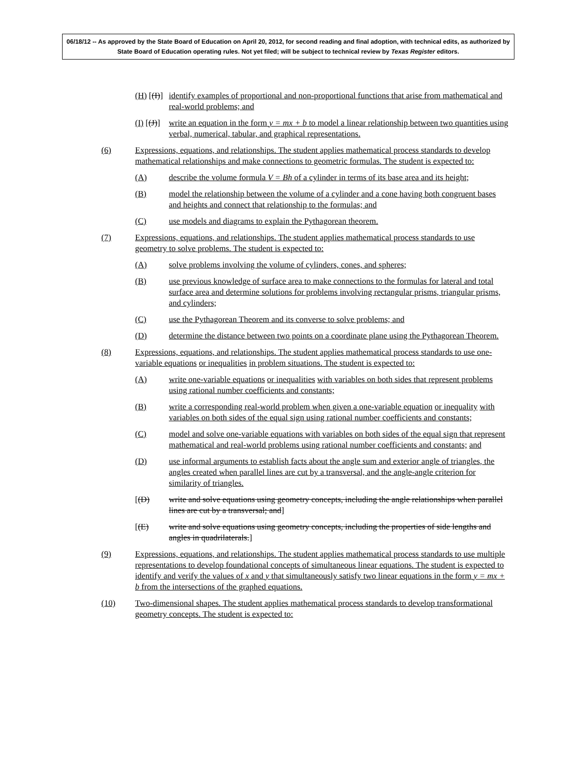06/18/12 -- As approved by the State Board of Education on April 20, 2012, for second reading and final adoption, with technical edits, as authorized by State Board of Education operating rules. Not yet filed; will be subject to technical review by Texas Register editors.
(H) [(I)] identify examples of proportional and non-proportional functions that arise from mathematical and real-world problems; and
(I) [(J)] write an equation in the form y = mx + b to model a linear relationship between two quantities using verbal, numerical, tabular, and graphical representations.
(6) Expressions, equations, and relationships. The student applies mathematical process standards to develop mathematical relationships and make connections to geometric formulas. The student is expected to:
(A) describe the volume formula V = Bh of a cylinder in terms of its base area and its height;
(B) model the relationship between the volume of a cylinder and a cone having both congruent bases and heights and connect that relationship to the formulas; and
(C) use models and diagrams to explain the Pythagorean theorem.
(7) Expressions, equations, and relationships. The student applies mathematical process standards to use geometry to solve problems. The student is expected to:
(A) solve problems involving the volume of cylinders, cones, and spheres;
(B) use previous knowledge of surface area to make connections to the formulas for lateral and total surface area and determine solutions for problems involving rectangular prisms, triangular prisms, and cylinders;
(C) use the Pythagorean Theorem and its converse to solve problems; and
(D) determine the distance between two points on a coordinate plane using the Pythagorean Theorem.
(8) Expressions, equations, and relationships. The student applies mathematical process standards to use one-variable equations or inequalities in problem situations. The student is expected to:
(A) write one-variable equations or inequalities with variables on both sides that represent problems using rational number coefficients and constants;
(B) write a corresponding real-world problem when given a one-variable equation or inequality with variables on both sides of the equal sign using rational number coefficients and constants;
(C) model and solve one-variable equations with variables on both sides of the equal sign that represent mathematical and real-world problems using rational number coefficients and constants; and
(D) use informal arguments to establish facts about the angle sum and exterior angle of triangles, the angles created when parallel lines are cut by a transversal, and the angle-angle criterion for similarity of triangles.
[(D) write and solve equations using geometry concepts, including the angle relationships when parallel lines are cut by a transversal; and]
[(E) write and solve equations using geometry concepts, including the properties of side lengths and angles in quadrilaterals.]
(9) Expressions, equations, and relationships. The student applies mathematical process standards to use multiple representations to develop foundational concepts of simultaneous linear equations. The student is expected to identify and verify the values of x and y that simultaneously satisfy two linear equations in the form y = mx + b from the intersections of the graphed equations.
(10) Two-dimensional shapes. The student applies mathematical process standards to develop transformational geometry concepts. The student is expected to: